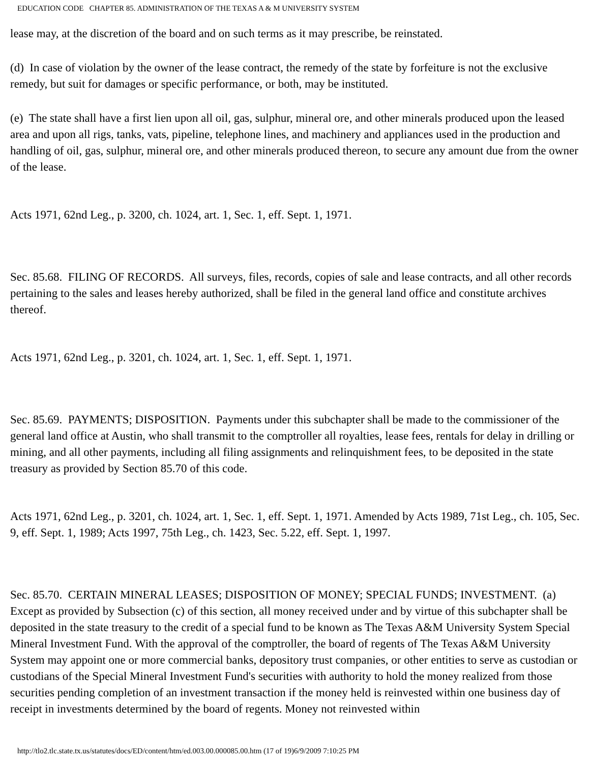EDUCATION CODE CHAPTER 85. ADMINISTRATION OF THE TEXAS A & M UNIVERSITY SYSTEM
lease may, at the discretion of the board and on such terms as it may prescribe, be reinstated.
(d) In case of violation by the owner of the lease contract, the remedy of the state by forfeiture is not the exclusive remedy, but suit for damages or specific performance, or both, may be instituted.
(e) The state shall have a first lien upon all oil, gas, sulphur, mineral ore, and other minerals produced upon the leased area and upon all rigs, tanks, vats, pipeline, telephone lines, and machinery and appliances used in the production and handling of oil, gas, sulphur, mineral ore, and other minerals produced thereon, to secure any amount due from the owner of the lease.
Acts 1971, 62nd Leg., p. 3200, ch. 1024, art. 1, Sec. 1, eff. Sept. 1, 1971.
Sec. 85.68. FILING OF RECORDS. All surveys, files, records, copies of sale and lease contracts, and all other records pertaining to the sales and leases hereby authorized, shall be filed in the general land office and constitute archives thereof.
Acts 1971, 62nd Leg., p. 3201, ch. 1024, art. 1, Sec. 1, eff. Sept. 1, 1971.
Sec. 85.69. PAYMENTS; DISPOSITION. Payments under this subchapter shall be made to the commissioner of the general land office at Austin, who shall transmit to the comptroller all royalties, lease fees, rentals for delay in drilling or mining, and all other payments, including all filing assignments and relinquishment fees, to be deposited in the state treasury as provided by Section 85.70 of this code.
Acts 1971, 62nd Leg., p. 3201, ch. 1024, art. 1, Sec. 1, eff. Sept. 1, 1971. Amended by Acts 1989, 71st Leg., ch. 105, Sec. 9, eff. Sept. 1, 1989; Acts 1997, 75th Leg., ch. 1423, Sec. 5.22, eff. Sept. 1, 1997.
Sec. 85.70. CERTAIN MINERAL LEASES; DISPOSITION OF MONEY; SPECIAL FUNDS; INVESTMENT. (a) Except as provided by Subsection (c) of this section, all money received under and by virtue of this subchapter shall be deposited in the state treasury to the credit of a special fund to be known as The Texas A&M University System Special Mineral Investment Fund. With the approval of the comptroller, the board of regents of The Texas A&M University System may appoint one or more commercial banks, depository trust companies, or other entities to serve as custodian or custodians of the Special Mineral Investment Fund's securities with authority to hold the money realized from those securities pending completion of an investment transaction if the money held is reinvested within one business day of receipt in investments determined by the board of regents. Money not reinvested within
http://tlo2.tlc.state.tx.us/statutes/docs/ED/content/htm/ed.003.00.000085.00.htm (17 of 19)6/9/2009 7:10:25 PM